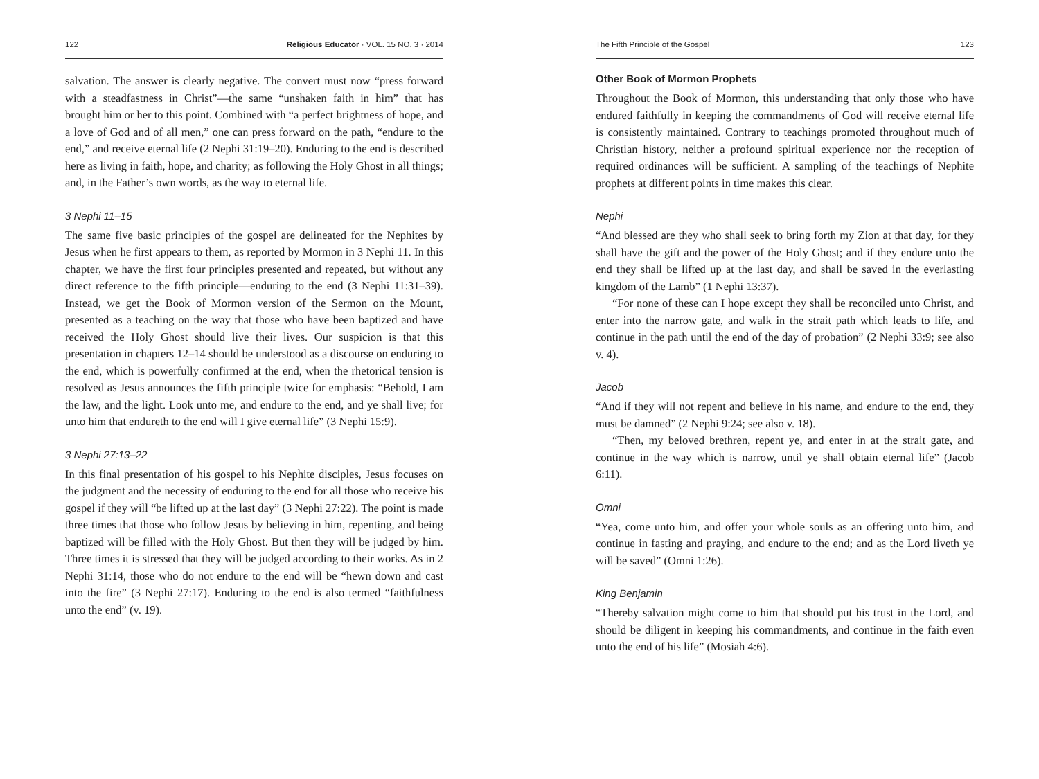122 Religious Educator · VOL. 15 NO. 3 · 2014
salvation. The answer is clearly negative. The convert must now “press forward with a steadfastness in Christ”—the same “unshaken faith in him” that has brought him or her to this point. Combined with “a perfect brightness of hope, and a love of God and of all men,” one can press forward on the path, “endure to the end,” and receive eternal life (2 Nephi 31:19–20). Enduring to the end is described here as living in faith, hope, and charity; as following the Holy Ghost in all things; and, in the Father’s own words, as the way to eternal life.
3 Nephi 11–15
The same five basic principles of the gospel are delineated for the Nephites by Jesus when he first appears to them, as reported by Mormon in 3 Nephi 11. In this chapter, we have the first four principles presented and repeated, but without any direct reference to the fifth principle—enduring to the end (3 Nephi 11:31–39). Instead, we get the Book of Mormon version of the Sermon on the Mount, presented as a teaching on the way that those who have been baptized and have received the Holy Ghost should live their lives. Our suspicion is that this presentation in chapters 12–14 should be understood as a discourse on enduring to the end, which is powerfully confirmed at the end, when the rhetorical tension is resolved as Jesus announces the fifth principle twice for emphasis: “Behold, I am the law, and the light. Look unto me, and endure to the end, and ye shall live; for unto him that endureth to the end will I give eternal life” (3 Nephi 15:9).
3 Nephi 27:13–22
In this final presentation of his gospel to his Nephite disciples, Jesus focuses on the judgment and the necessity of enduring to the end for all those who receive his gospel if they will “be lifted up at the last day” (3 Nephi 27:22). The point is made three times that those who follow Jesus by believing in him, repenting, and being baptized will be filled with the Holy Ghost. But then they will be judged by him. Three times it is stressed that they will be judged according to their works. As in 2 Nephi 31:14, those who do not endure to the end will be “hewn down and cast into the fire” (3 Nephi 27:17). Enduring to the end is also termed “faithfulness unto the end” (v. 19).
The Fifth Principle of the Gospel 123
Other Book of Mormon Prophets
Throughout the Book of Mormon, this understanding that only those who have endured faithfully in keeping the commandments of God will receive eternal life is consistently maintained. Contrary to teachings promoted throughout much of Christian history, neither a profound spiritual experience nor the reception of required ordinances will be sufficient. A sampling of the teachings of Nephite prophets at different points in time makes this clear.
Nephi
“And blessed are they who shall seek to bring forth my Zion at that day, for they shall have the gift and the power of the Holy Ghost; and if they endure unto the end they shall be lifted up at the last day, and shall be saved in the everlasting kingdom of the Lamb” (1 Nephi 13:37).
“For none of these can I hope except they shall be reconciled unto Christ, and enter into the narrow gate, and walk in the strait path which leads to life, and continue in the path until the end of the day of probation” (2 Nephi 33:9; see also v. 4).
Jacob
“And if they will not repent and believe in his name, and endure to the end, they must be damned” (2 Nephi 9:24; see also v. 18).
“Then, my beloved brethren, repent ye, and enter in at the strait gate, and continue in the way which is narrow, until ye shall obtain eternal life” (Jacob 6:11).
Omni
“Yea, come unto him, and offer your whole souls as an offering unto him, and continue in fasting and praying, and endure to the end; and as the Lord liveth ye will be saved” (Omni 1:26).
King Benjamin
“Thereby salvation might come to him that should put his trust in the Lord, and should be diligent in keeping his commandments, and continue in the faith even unto the end of his life” (Mosiah 4:6).